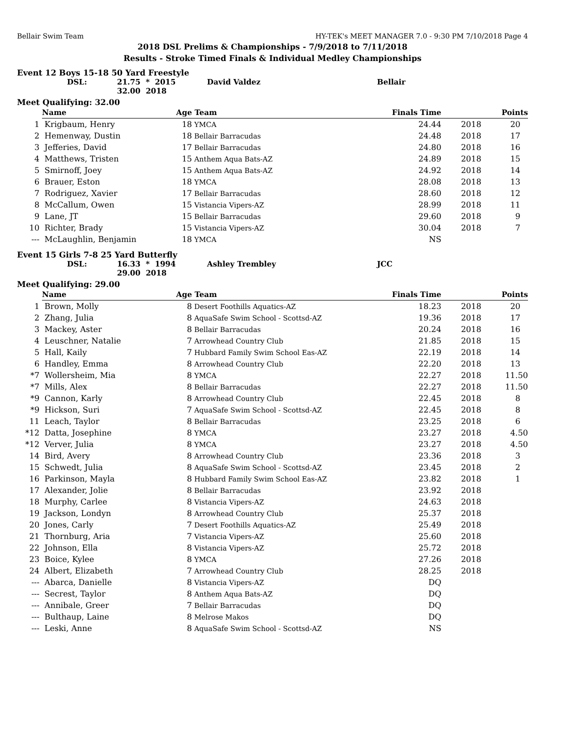Bellair Swim Team HY-TEK's MEET MANAGER 7.0 - 9:30 PM 7/10/2018 Page 4
2018 DSL Prelims & Championships - 7/9/2018 to 7/11/2018
Results - Stroke Timed Finals & Individual Medley Championships
Event 12 Boys 15-18 50 Yard Freestyle
| DSL: | 21.75 * 2015 | David Valdez | Bellair |
| | 32.00 2018 | | |
Meet Qualifying: 32.00
| | Name | Age | Team | Finals Time | | Points |
| --- | --- | --- | --- | --- | --- | --- |
| 1 | Krigbaum, Henry | 18 | YMCA | 24.44 | 2018 | 20 |
| 2 | Hemenway, Dustin | 18 | Bellair Barracudas | 24.48 | 2018 | 17 |
| 3 | Jefferies, David | 17 | Bellair Barracudas | 24.80 | 2018 | 16 |
| 4 | Matthews, Tristen | 15 | Anthem Aqua Bats-AZ | 24.89 | 2018 | 15 |
| 5 | Smirnoff, Joey | 15 | Anthem Aqua Bats-AZ | 24.92 | 2018 | 14 |
| 6 | Brauer, Eston | 18 | YMCA | 28.08 | 2018 | 13 |
| 7 | Rodriguez, Xavier | 17 | Bellair Barracudas | 28.60 | 2018 | 12 |
| 8 | McCallum, Owen | 15 | Vistancia Vipers-AZ | 28.99 | 2018 | 11 |
| 9 | Lane, JT | 15 | Bellair Barracudas | 29.60 | 2018 | 9 |
| 10 | Richter, Brady | 15 | Vistancia Vipers-AZ | 30.04 | 2018 | 7 |
| --- | McLaughlin, Benjamin | 18 | YMCA | NS | | |
Event 15 Girls 7-8 25 Yard Butterfly
| DSL: | 16.33 * 1994 | Ashley Trembley | JCC |
| | 29.00 2018 | | |
Meet Qualifying: 29.00
| | Name | Age | Team | Finals Time | | Points |
| --- | --- | --- | --- | --- | --- | --- |
| 1 | Brown, Molly | 8 | Desert Foothills Aquatics-AZ | 18.23 | 2018 | 20 |
| 2 | Zhang, Julia | 8 | AquaSafe Swim School - Scottsd-AZ | 19.36 | 2018 | 17 |
| 3 | Mackey, Aster | 8 | Bellair Barracudas | 20.24 | 2018 | 16 |
| 4 | Leuschner, Natalie | 7 | Arrowhead Country Club | 21.85 | 2018 | 15 |
| 5 | Hall, Kaily | 7 | Hubbard Family Swim School Eas-AZ | 22.19 | 2018 | 14 |
| 6 | Handley, Emma | 8 | Arrowhead Country Club | 22.20 | 2018 | 13 |
| *7 | Wollersheim, Mia | 8 | YMCA | 22.27 | 2018 | 11.50 |
| *7 | Mills, Alex | 8 | Bellair Barracudas | 22.27 | 2018 | 11.50 |
| *9 | Cannon, Karly | 8 | Arrowhead Country Club | 22.45 | 2018 | 8 |
| *9 | Hickson, Suri | 7 | AquaSafe Swim School - Scottsd-AZ | 22.45 | 2018 | 8 |
| 11 | Leach, Taylor | 8 | Bellair Barracudas | 23.25 | 2018 | 6 |
| *12 | Datta, Josephine | 8 | YMCA | 23.27 | 2018 | 4.50 |
| *12 | Verver, Julia | 8 | YMCA | 23.27 | 2018 | 4.50 |
| 14 | Bird, Avery | 8 | Arrowhead Country Club | 23.36 | 2018 | 3 |
| 15 | Schwedt, Julia | 8 | AquaSafe Swim School - Scottsd-AZ | 23.45 | 2018 | 2 |
| 16 | Parkinson, Mayla | 8 | Hubbard Family Swim School Eas-AZ | 23.82 | 2018 | 1 |
| 17 | Alexander, Jolie | 8 | Bellair Barracudas | 23.92 | 2018 | |
| 18 | Murphy, Carlee | 8 | Vistancia Vipers-AZ | 24.63 | 2018 | |
| 19 | Jackson, Londyn | 8 | Arrowhead Country Club | 25.37 | 2018 | |
| 20 | Jones, Carly | 7 | Desert Foothills Aquatics-AZ | 25.49 | 2018 | |
| 21 | Thornburg, Aria | 7 | Vistancia Vipers-AZ | 25.60 | 2018 | |
| 22 | Johnson, Ella | 8 | Vistancia Vipers-AZ | 25.72 | 2018 | |
| 23 | Boice, Kylee | 8 | YMCA | 27.26 | 2018 | |
| 24 | Albert, Elizabeth | 7 | Arrowhead Country Club | 28.25 | 2018 | |
| --- | Abarca, Danielle | 8 | Vistancia Vipers-AZ | DQ | | |
| --- | Secrest, Taylor | 8 | Anthem Aqua Bats-AZ | DQ | | |
| --- | Annibale, Greer | 7 | Bellair Barracudas | DQ | | |
| --- | Bulthaup, Laine | 8 | Melrose Makos | DQ | | |
| --- | Leski, Anne | 8 | AquaSafe Swim School - Scottsd-AZ | NS | | |